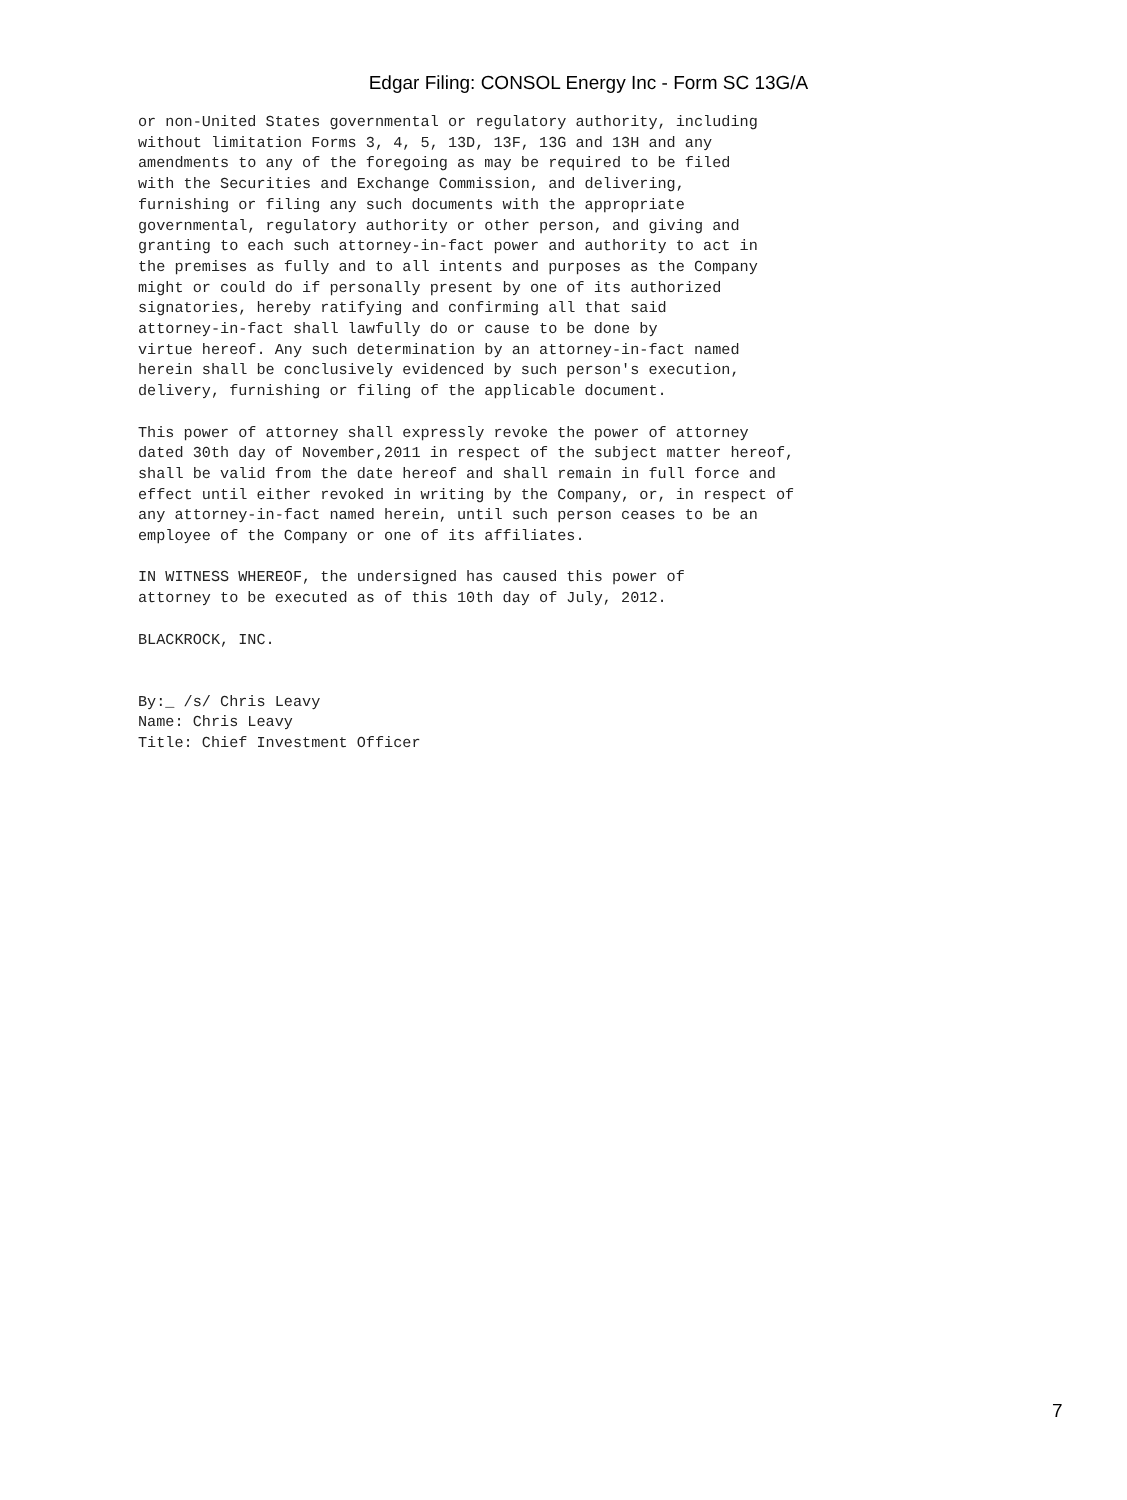Edgar Filing: CONSOL Energy Inc - Form SC 13G/A
or non-United States governmental or regulatory authority, including
without limitation Forms 3, 4, 5, 13D, 13F, 13G and 13H and any
amendments to any of the foregoing as may be required to be filed
with the Securities and Exchange Commission, and delivering,
furnishing or filing any such documents with the appropriate
governmental, regulatory authority or other person, and giving and
granting to each such attorney-in-fact power and authority to act in
the premises as fully and to all intents and purposes as the Company
might or could do if personally present by one of its authorized
signatories, hereby ratifying and confirming all that said
attorney-in-fact shall lawfully do or cause to be done by
virtue hereof. Any such determination by an attorney-in-fact named
herein shall be conclusively evidenced by such person's execution,
delivery, furnishing or filing of the applicable document.
This power of attorney shall expressly revoke the power of attorney
dated 30th day of November,2011 in respect of the subject matter hereof,
shall be valid from the date hereof and shall remain in full force and
effect until either revoked in writing by the Company, or, in respect of
any attorney-in-fact named herein, until such person ceases to be an
employee of the Company or one of its affiliates.
IN WITNESS WHEREOF, the undersigned has caused this power of
attorney to be executed as of this 10th day of July, 2012.
BLACKROCK, INC.


By:_ /s/ Chris Leavy
Name: Chris Leavy
Title: Chief Investment Officer
7